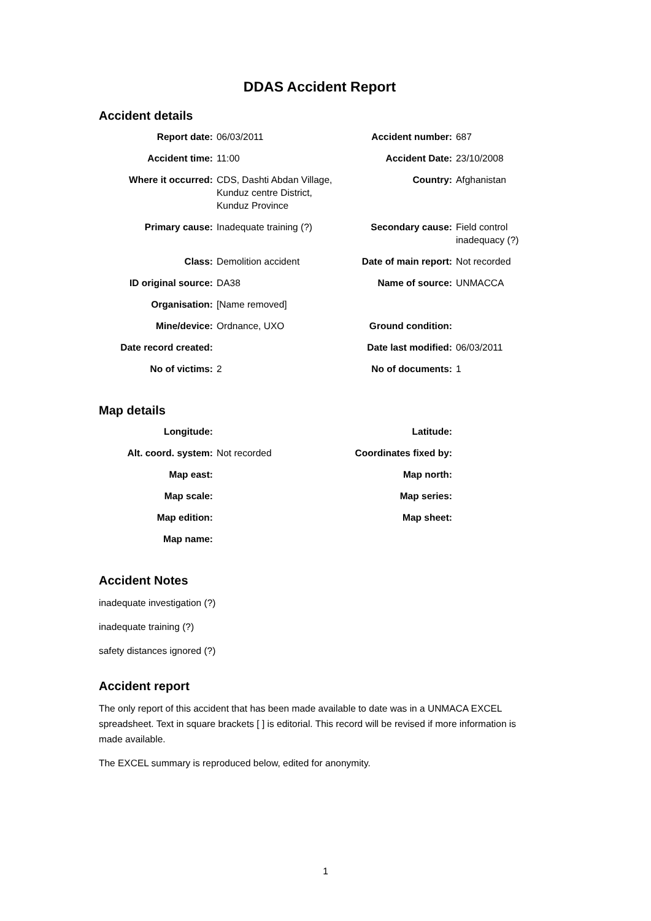DDAS Accident Report
Accident details
| Report date: | 06/03/2011 | Accident number: | 687 |
| Accident time: | 11:00 | Accident Date: | 23/10/2008 |
| Where it occurred: | CDS, Dashti Abdan Village, Kunduz centre District, Kunduz Province | Country: | Afghanistan |
| Primary cause: | Inadequate training (?) | Secondary cause: | Field control inadequacy (?) |
| Class: | Demolition accident | Date of main report: | Not recorded |
| ID original source: | DA38 | Name of source: | UNMACCA |
| Organisation: | [Name removed] | | |
| Mine/device: | Ordnance, UXO | Ground condition: | |
| Date record created: | | Date last modified: | 06/03/2011 |
| No of victims: | 2 | No of documents: | 1 |
Map details
| Longitude: | | Latitude: | |
| Alt. coord. system: | Not recorded | Coordinates fixed by: | |
| Map east: | | Map north: | |
| Map scale: | | Map series: | |
| Map edition: | | Map sheet: | |
| Map name: | | | |
Accident Notes
inadequate investigation (?)
inadequate training (?)
safety distances ignored (?)
Accident report
The only report of this accident that has been made available to date was in a UNMACA EXCEL spreadsheet. Text in square brackets [ ] is editorial. This record will be revised if more information is made available.
The EXCEL summary is reproduced below, edited for anonymity.
1